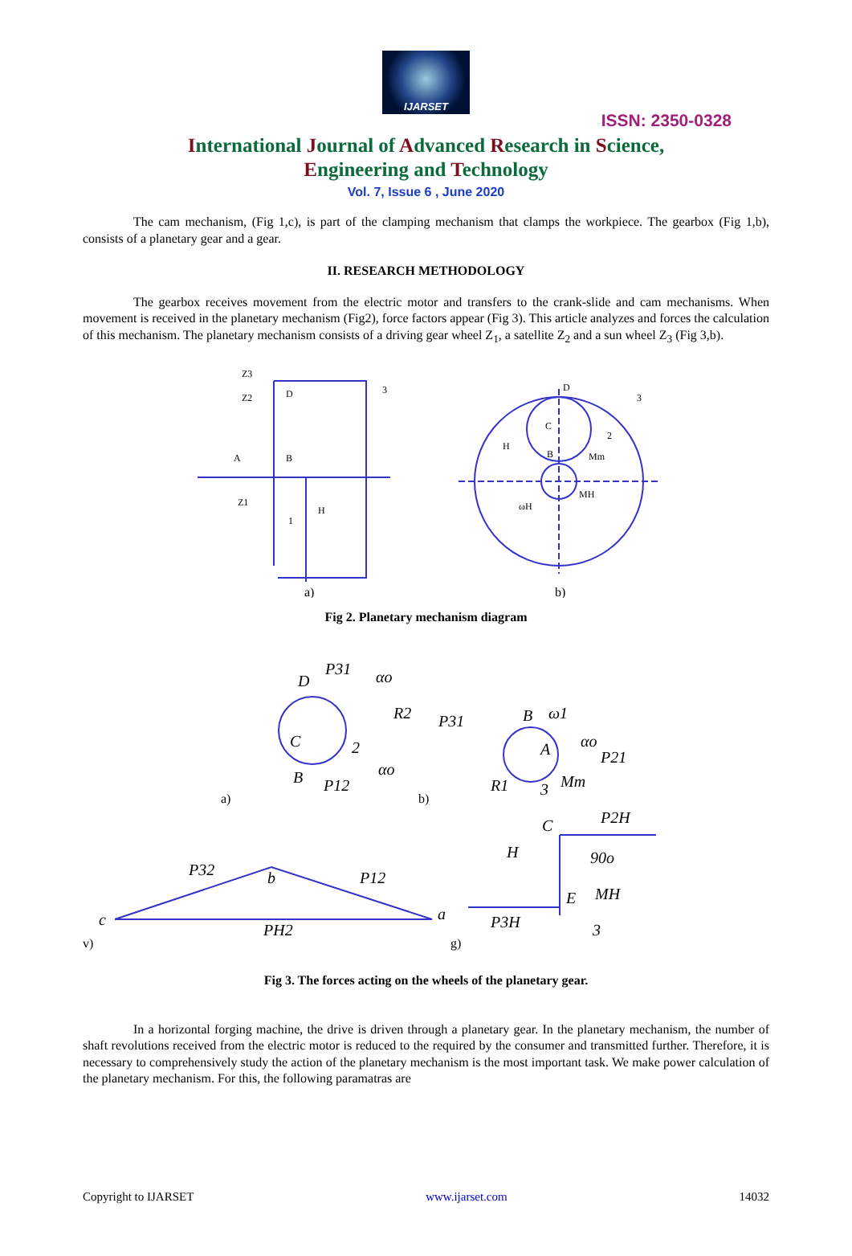IJARSET
ISSN: 2350-0328
International Journal of Advanced Research in Science,
Engineering and Technology
Vol. 7, Issue 6 , June 2020
The cam mechanism, (Fig 1,c), is part of the clamping mechanism that clamps the workpiece. The gearbox (Fig 1,b), consists of a planetary gear and a gear.
II. RESEARCH METHODOLOGY
The gearbox receives movement from the electric motor and transfers to the crank-slide and cam mechanisms. When movement is received in the planetary mechanism (Fig2), force factors appear (Fig 3). This article analyzes and forces the calculation of this mechanism. The planetary mechanism consists of a driving gear wheel Z<sub>1</sub>, a satellite Z<sub>2</sub> and a sun wheel Z<sub>3</sub> (Fig 3,b).
Z3
Z2
D
3
B
A
Z1
H
1
a)
D
C
B
H
3
2
Mm
MH
ωH
b)
Fig 2. Planetary mechanism diagram
D
P31
αo
R2
C
2
B
P12
αo
a)
b)
P31
B
ω1
A
αo
P21
R1
3
Mm
C
P2H
H
90o
E
MH
P3H
3
P32
b
P12
c
a
PH2
v)
g)
Fig 3. The forces acting on the wheels of the planetary gear.
In a horizontal forging machine, the drive is driven through a planetary gear. In the planetary mechanism, the number of shaft revolutions received from the electric motor is reduced to the required by the consumer and transmitted further. Therefore, it is necessary to comprehensively study the action of the planetary mechanism is the most important task. We make power calculation of the planetary mechanism. For this, the following paramatras are
Copyright to IJARSET www.ijarset.com 14032